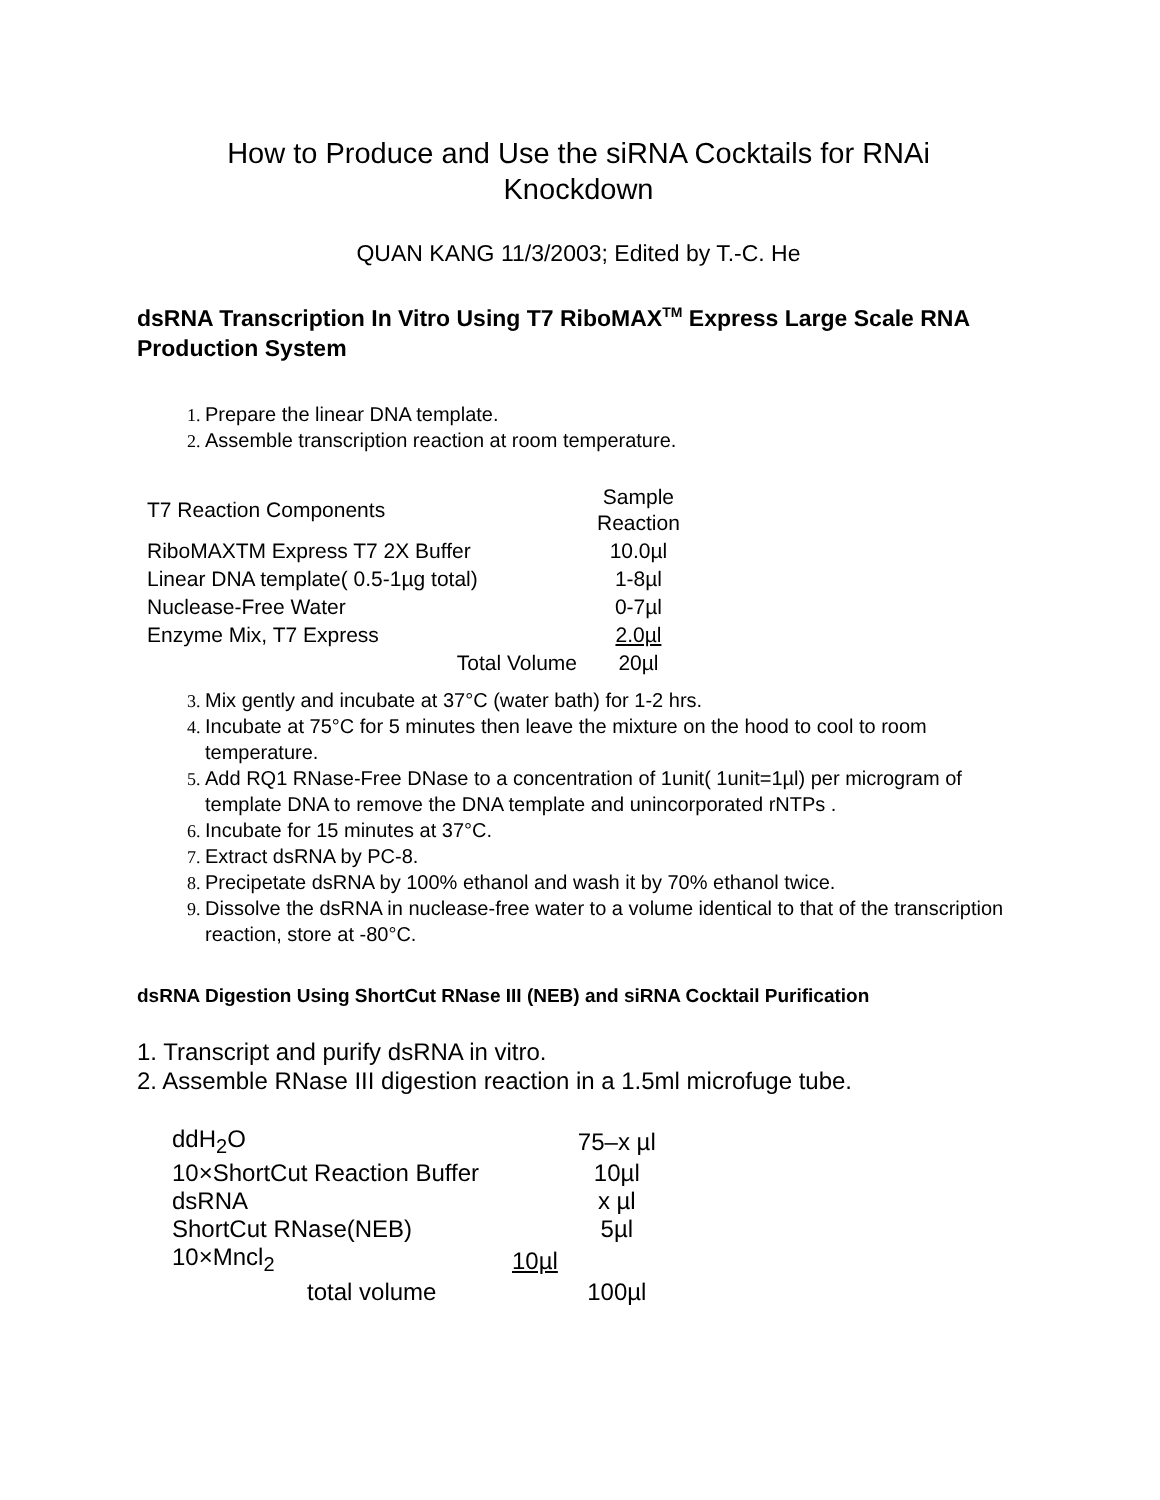How to Produce and Use the siRNA Cocktails for RNAi
Knockdown
QUAN KANG 11/3/2003; Edited by T.-C. He
dsRNA Transcription In Vitro Using T7 RiboMAX<sup>TM</sup> Express Large Scale RNA Production System
Prepare the linear DNA template.
Assemble transcription reaction at room temperature.
| T7 Reaction Components | Sample Reaction |
| RiboMAXTM Express T7 2X Buffer | 10.0µl |
| Linear DNA template( 0.5-1µg total) | 1-8µl |
| Nuclease-Free Water | 0-7µl |
| Enzyme Mix, T7 Express | 2.0µl |
| Total Volume | 20µl |
Mix gently and incubate at 37°C (water bath) for 1-2 hrs.
Incubate at 75°C for 5 minutes then leave the mixture on the hood to cool to room temperature.
Add RQ1 RNase-Free DNase to a concentration of 1unit( 1unit=1µl) per microgram of template DNA to remove the DNA template and unincorporated rNTPs .
Incubate for 15 minutes at 37°C.
Extract dsRNA by PC-8.
Precipetate dsRNA by 100% ethanol and wash it by 70% ethanol twice.
Dissolve the dsRNA in nuclease-free water to a volume identical to that of the transcription reaction, store at -80°C.
dsRNA Digestion Using ShortCut RNase III (NEB) and siRNA Cocktail Purification
1. Transcript and purify dsRNA in vitro.
2. Assemble RNase III digestion reaction in a 1.5ml microfuge tube.
| ddH<sub>2</sub>O | | 75–x µl |
| 10×ShortCut Reaction Buffer | | 10µl |
| dsRNA | | x µl |
| ShortCut RNase(NEB) | | 5µl |
| 10×Mncl<sub>2</sub> | 10µl | |
| total volume | | 100µl |